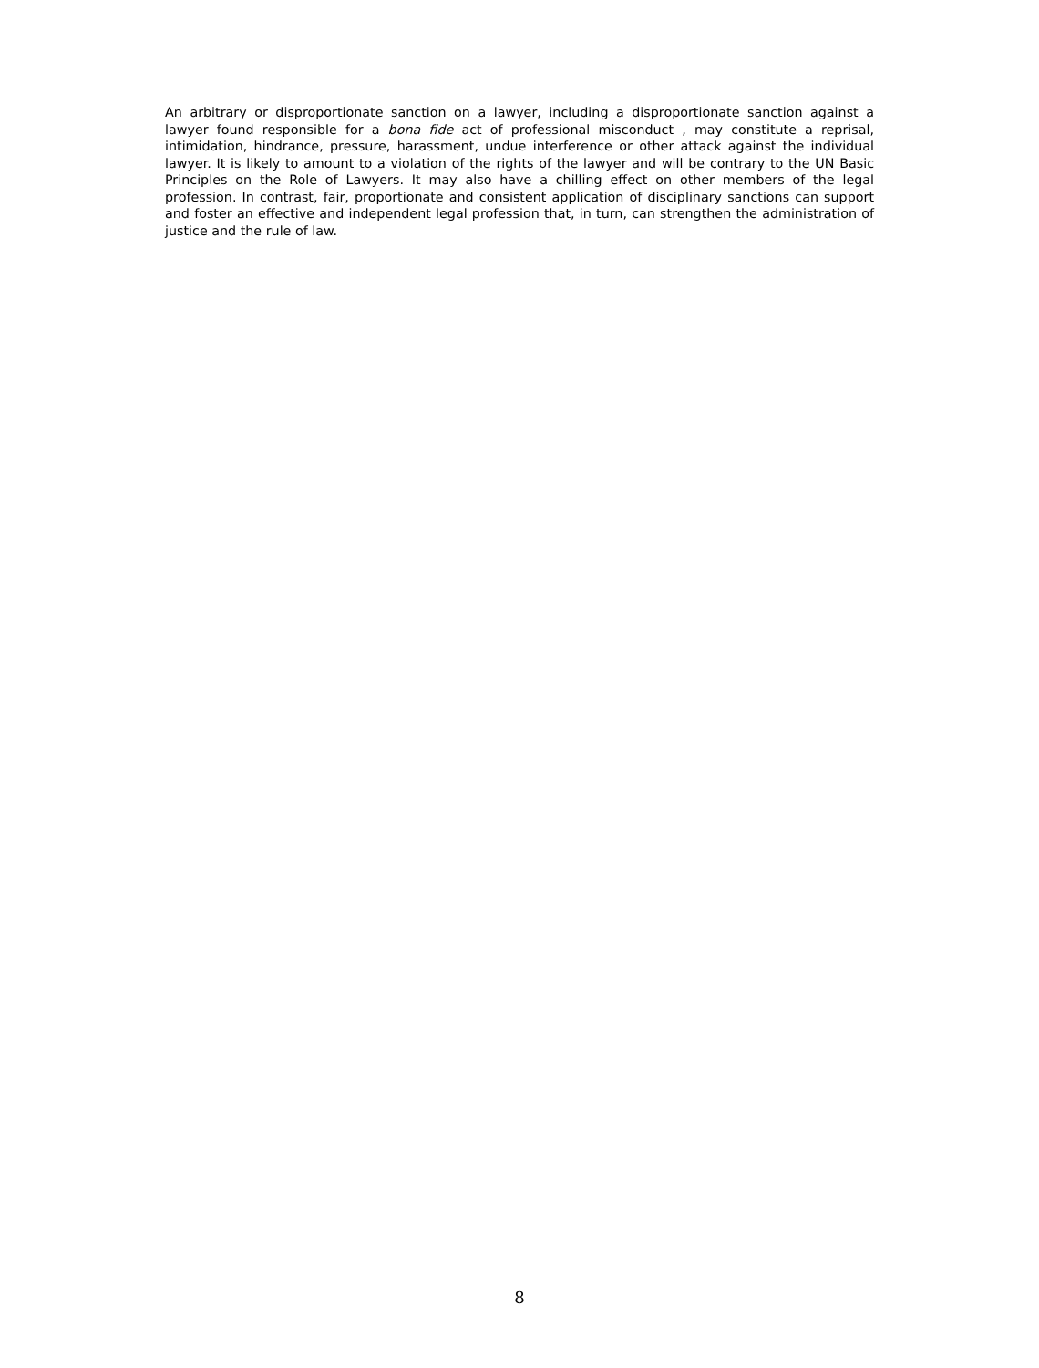An arbitrary or disproportionate sanction on a lawyer, including a disproportionate sanction against a lawyer found responsible for a bona fide act of professional misconduct , may constitute a reprisal, intimidation, hindrance, pressure, harassment, undue interference or other attack against the individual lawyer. It is likely to amount to a violation of the rights of the lawyer and will be contrary to the UN Basic Principles on the Role of Lawyers. It may also have a chilling effect on other members of the legal profession. In contrast, fair, proportionate and consistent application of disciplinary sanctions can support and foster an effective and independent legal profession that, in turn, can strengthen the administration of justice and the rule of law.
8